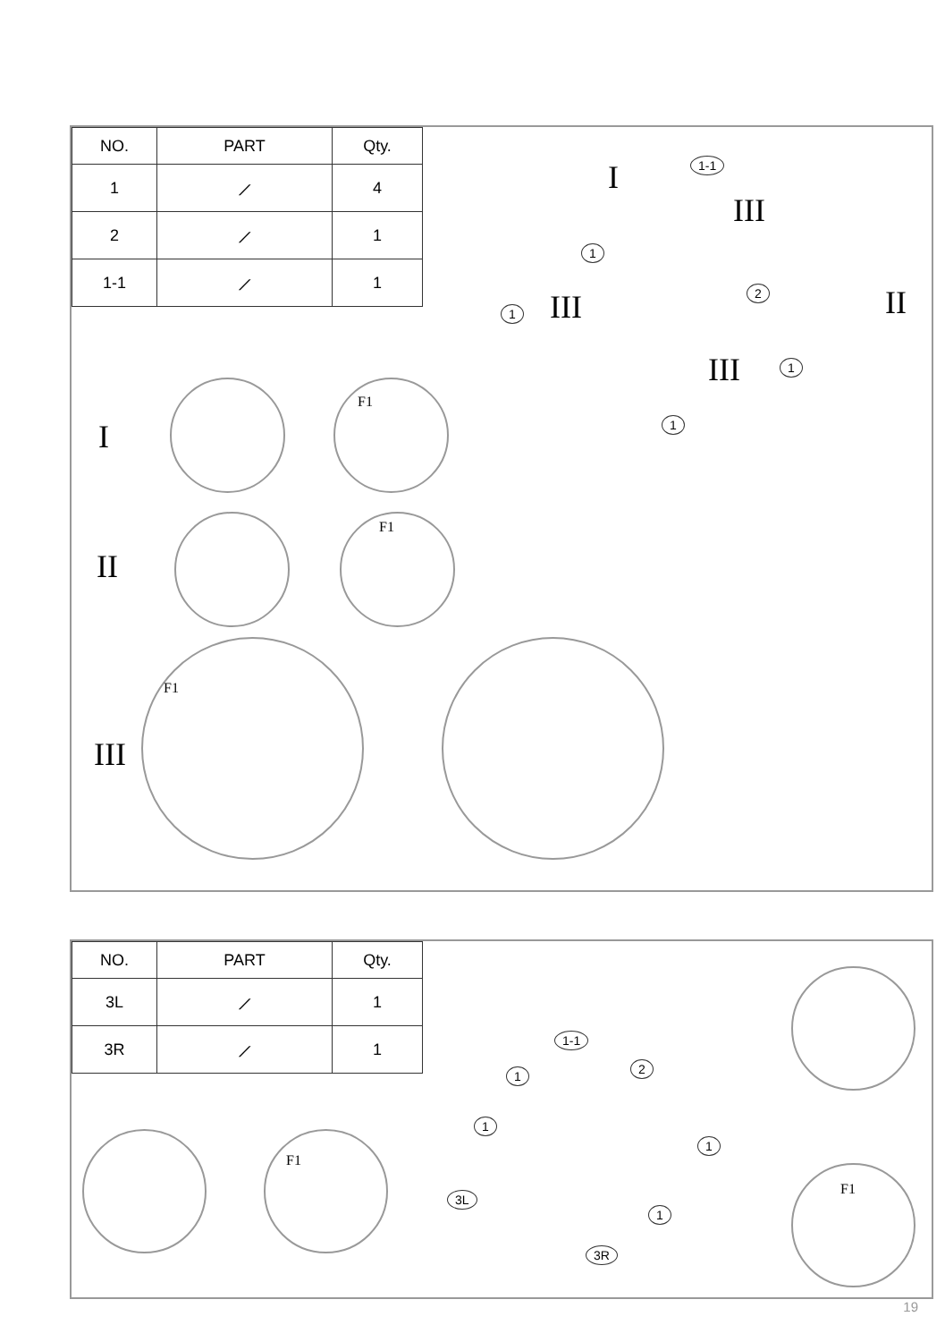| NO. | PART | Qty. |
| --- | --- | --- |
| 1 | ⟋ | 4 |
| 2 | ⟋ | 1 |
| 1-1 | ⟋ | 1 |
I 1-1
III
1
III 1
2 II
III 1
1 I
F1
II
F1
III
F1
| NO. | PART | Qty. |
| --- | --- | --- |
| 3L | ⟋ | 1 |
| 3R | ⟋ | 1 |
F1
1-1
1 2
1
1
1
3L
3R
F1
19